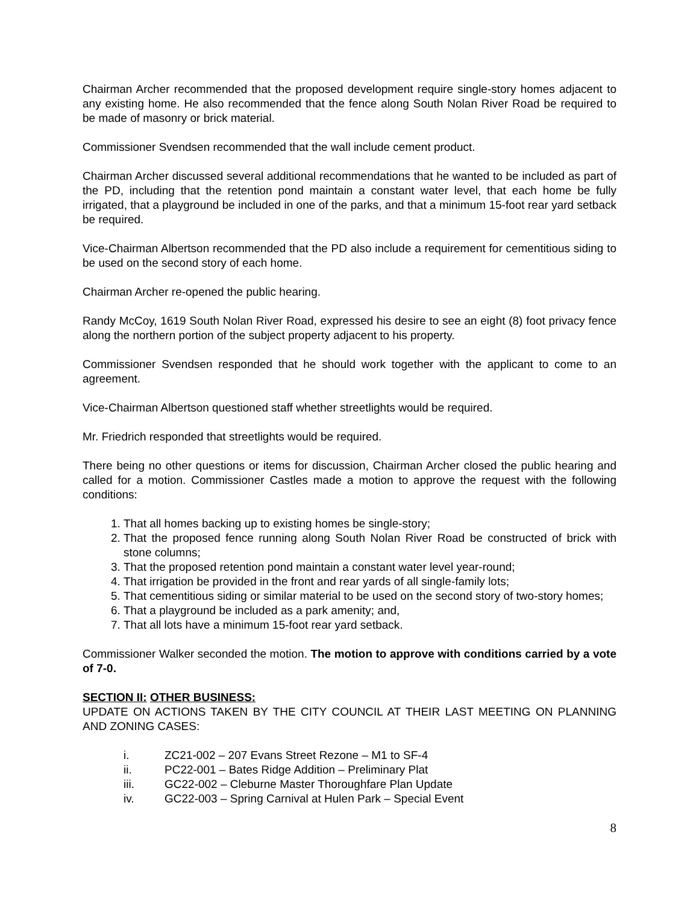Chairman Archer recommended that the proposed development require single-story homes adjacent to any existing home. He also recommended that the fence along South Nolan River Road be required to be made of masonry or brick material.
Commissioner Svendsen recommended that the wall include cement product.
Chairman Archer discussed several additional recommendations that he wanted to be included as part of the PD, including that the retention pond maintain a constant water level, that each home be fully irrigated, that a playground be included in one of the parks, and that a minimum 15-foot rear yard setback be required.
Vice-Chairman Albertson recommended that the PD also include a requirement for cementitious siding to be used on the second story of each home.
Chairman Archer re-opened the public hearing.
Randy McCoy, 1619 South Nolan River Road, expressed his desire to see an eight (8) foot privacy fence along the northern portion of the subject property adjacent to his property.
Commissioner Svendsen responded that he should work together with the applicant to come to an agreement.
Vice-Chairman Albertson questioned staff whether streetlights would be required.
Mr. Friedrich responded that streetlights would be required.
There being no other questions or items for discussion, Chairman Archer closed the public hearing and called for a motion. Commissioner Castles made a motion to approve the request with the following conditions:
1. That all homes backing up to existing homes be single-story;
2. That the proposed fence running along South Nolan River Road be constructed of brick with stone columns;
3. That the proposed retention pond maintain a constant water level year-round;
4. That irrigation be provided in the front and rear yards of all single-family lots;
5. That cementitious siding or similar material to be used on the second story of two-story homes;
6. That a playground be included as a park amenity; and,
7. That all lots have a minimum 15-foot rear yard setback.
Commissioner Walker seconded the motion. The motion to approve with conditions carried by a vote of 7-0.
SECTION II: OTHER BUSINESS:
UPDATE ON ACTIONS TAKEN BY THE CITY COUNCIL AT THEIR LAST MEETING ON PLANNING AND ZONING CASES:
i. ZC21-002 – 207 Evans Street Rezone – M1 to SF-4
ii. PC22-001 – Bates Ridge Addition – Preliminary Plat
iii. GC22-002 – Cleburne Master Thoroughfare Plan Update
iv. GC22-003 – Spring Carnival at Hulen Park – Special Event
8